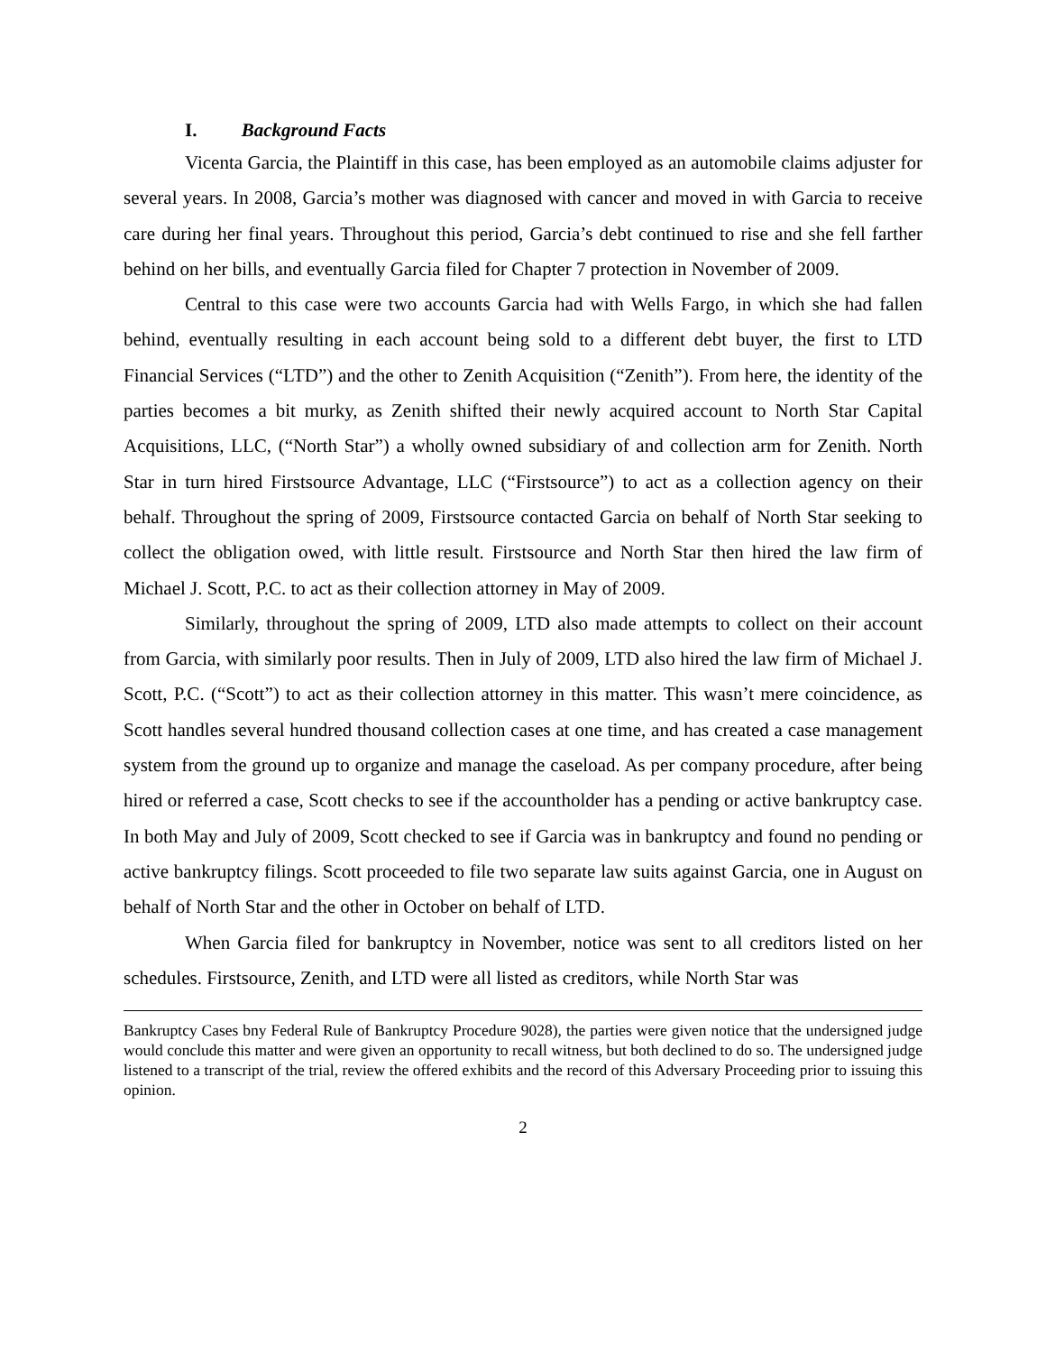I. Background Facts
Vicenta Garcia, the Plaintiff in this case, has been employed as an automobile claims adjuster for several years. In 2008, Garcia’s mother was diagnosed with cancer and moved in with Garcia to receive care during her final years. Throughout this period, Garcia’s debt continued to rise and she fell farther behind on her bills, and eventually Garcia filed for Chapter 7 protection in November of 2009.
Central to this case were two accounts Garcia had with Wells Fargo, in which she had fallen behind, eventually resulting in each account being sold to a different debt buyer, the first to LTD Financial Services (“LTD”) and the other to Zenith Acquisition (“Zenith”). From here, the identity of the parties becomes a bit murky, as Zenith shifted their newly acquired account to North Star Capital Acquisitions, LLC, (“North Star”) a wholly owned subsidiary of and collection arm for Zenith. North Star in turn hired Firstsource Advantage, LLC (“Firstsource”) to act as a collection agency on their behalf. Throughout the spring of 2009, Firstsource contacted Garcia on behalf of North Star seeking to collect the obligation owed, with little result. Firstsource and North Star then hired the law firm of Michael J. Scott, P.C. to act as their collection attorney in May of 2009.
Similarly, throughout the spring of 2009, LTD also made attempts to collect on their account from Garcia, with similarly poor results. Then in July of 2009, LTD also hired the law firm of Michael J. Scott, P.C. (“Scott”) to act as their collection attorney in this matter. This wasn’t mere coincidence, as Scott handles several hundred thousand collection cases at one time, and has created a case management system from the ground up to organize and manage the caseload. As per company procedure, after being hired or referred a case, Scott checks to see if the accountholder has a pending or active bankruptcy case. In both May and July of 2009, Scott checked to see if Garcia was in bankruptcy and found no pending or active bankruptcy filings. Scott proceeded to file two separate law suits against Garcia, one in August on behalf of North Star and the other in October on behalf of LTD.
When Garcia filed for bankruptcy in November, notice was sent to all creditors listed on her schedules. Firstsource, Zenith, and LTD were all listed as creditors, while North Star was
Bankruptcy Cases bny Federal Rule of Bankruptcy Procedure 9028), the parties were given notice that the undersigned judge would conclude this matter and were given an opportunity to recall witness, but both declined to do so. The undersigned judge listened to a transcript of the trial, review the offered exhibits and the record of this Adversary Proceeding prior to issuing this opinion.
2